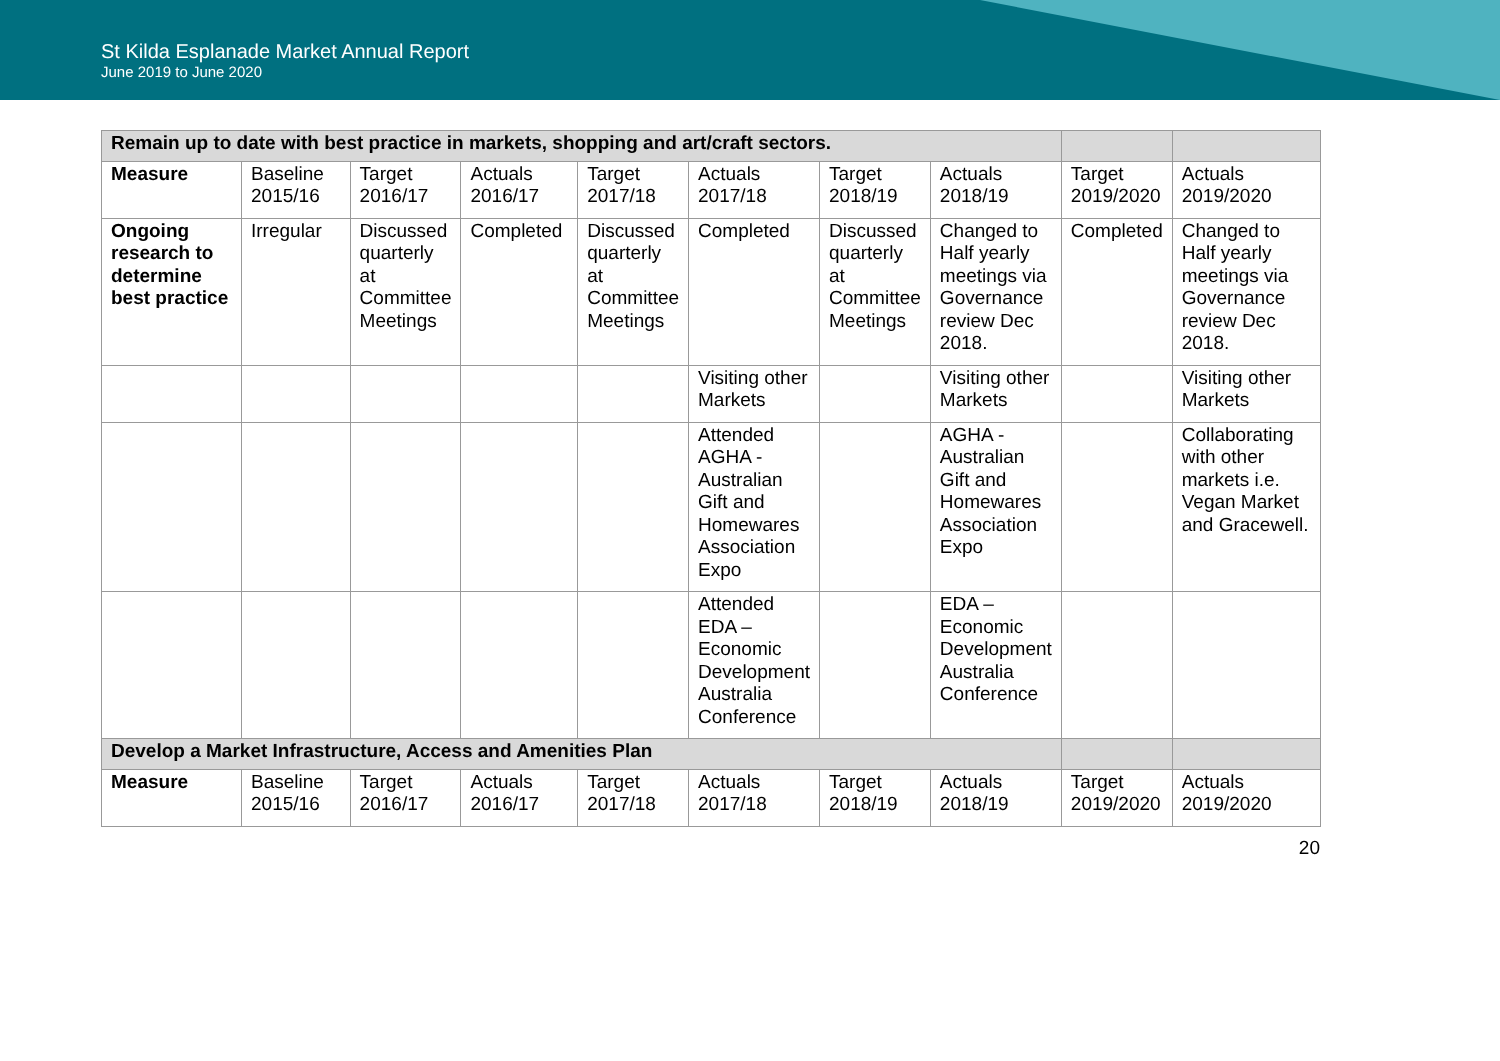St Kilda Esplanade Market Annual Report
June 2019 to June 2020
| Remain up to date with best practice in markets, shopping and art/craft sectors. | | | | | | | | | |
| Measure | Baseline 2015/16 | Target 2016/17 | Actuals 2016/17 | Target 2017/18 | Actuals 2017/18 | Target 2018/19 | Actuals 2018/19 | Target 2019/2020 | Actuals 2019/2020 |
| Ongoing research to determine best practice | Irregular | Discussed quarterly at Committee Meetings | Completed | Discussed quarterly at Committee Meetings | Completed | Discussed quarterly at Committee Meetings | Changed to Half yearly meetings via Governance review Dec 2018. | Completed | Changed to Half yearly meetings via Governance review Dec 2018. |
| | | | | | Visiting other Markets | | Visiting other Markets | | Visiting other Markets |
| | | | | | Attended AGHA - Australian Gift and Homewares Association Expo | | AGHA - Australian Gift and Homewares Association Expo | | Collaborating with other markets i.e. Vegan Market and Gracewell. |
| | | | | | Attended EDA – Economic Development Australia Conference | | EDA – Economic Development Australia Conference | | |
| Develop a Market Infrastructure, Access and Amenities Plan | | | | | | | | | |
| Measure | Baseline 2015/16 | Target 2016/17 | Actuals 2016/17 | Target 2017/18 | Actuals 2017/18 | Target 2018/19 | Actuals 2018/19 | Target 2019/2020 | Actuals 2019/2020 |
20